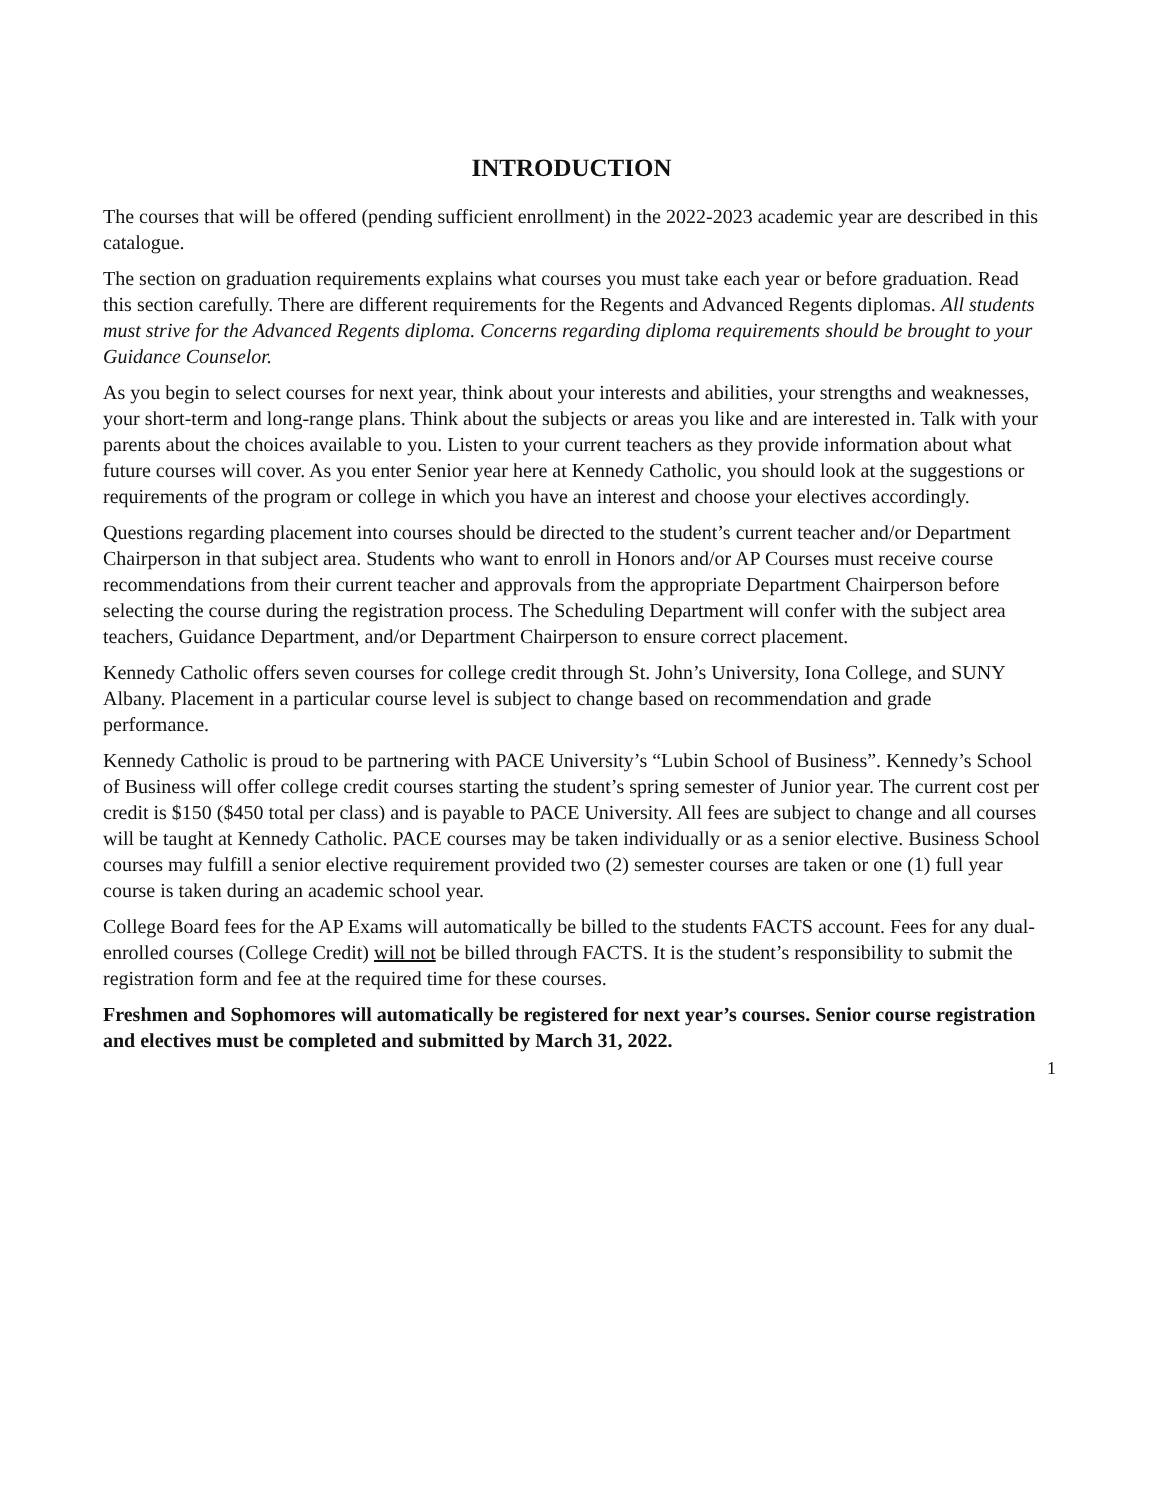INTRODUCTION
The courses that will be offered (pending sufficient enrollment) in the 2022-2023 academic year are described in this catalogue.
The section on graduation requirements explains what courses you must take each year or before graduation. Read this section carefully. There are different requirements for the Regents and Advanced Regents diplomas. All students must strive for the Advanced Regents diploma. Concerns regarding diploma requirements should be brought to your Guidance Counselor.
As you begin to select courses for next year, think about your interests and abilities, your strengths and weaknesses, your short-term and long-range plans. Think about the subjects or areas you like and are interested in. Talk with your parents about the choices available to you. Listen to your current teachers as they provide information about what future courses will cover. As you enter Senior year here at Kennedy Catholic, you should look at the suggestions or requirements of the program or college in which you have an interest and choose your electives accordingly.
Questions regarding placement into courses should be directed to the student’s current teacher and/or Department Chairperson in that subject area. Students who want to enroll in Honors and/or AP Courses must receive course recommendations from their current teacher and approvals from the appropriate Department Chairperson before selecting the course during the registration process. The Scheduling Department will confer with the subject area teachers, Guidance Department, and/or Department Chairperson to ensure correct placement.
Kennedy Catholic offers seven courses for college credit through St. John’s University, Iona College, and SUNY Albany. Placement in a particular course level is subject to change based on recommendation and grade performance.
Kennedy Catholic is proud to be partnering with PACE University’s “Lubin School of Business”. Kennedy’s School of Business will offer college credit courses starting the student’s spring semester of Junior year. The current cost per credit is $150 ($450 total per class) and is payable to PACE University. All fees are subject to change and all courses will be taught at Kennedy Catholic. PACE courses may be taken individually or as a senior elective. Business School courses may fulfill a senior elective requirement provided two (2) semester courses are taken or one (1) full year course is taken during an academic school year.
College Board fees for the AP Exams will automatically be billed to the students FACTS account. Fees for any dual-enrolled courses (College Credit) will not be billed through FACTS. It is the student’s responsibility to submit the registration form and fee at the required time for these courses.
Freshmen and Sophomores will automatically be registered for next year’s courses. Senior course registration and electives must be completed and submitted by March 31, 2022.
1